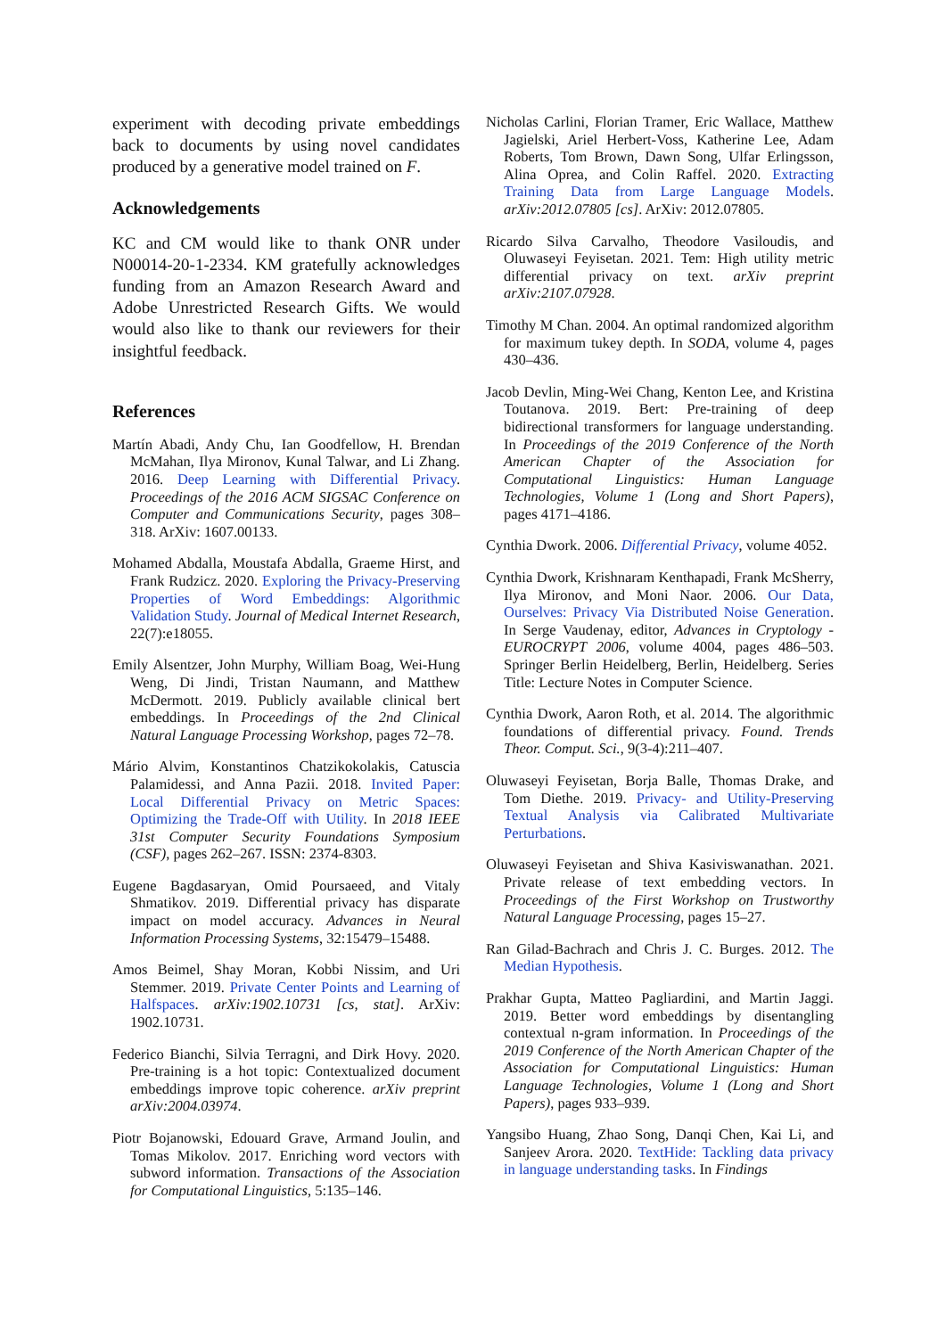experiment with decoding private embeddings back to documents by using novel candidates produced by a generative model trained on F.
Acknowledgements
KC and CM would like to thank ONR under N00014-20-1-2334. KM gratefully acknowledges funding from an Amazon Research Award and Adobe Unrestricted Research Gifts. We would would also like to thank our reviewers for their insightful feedback.
References
Martín Abadi, Andy Chu, Ian Goodfellow, H. Brendan McMahan, Ilya Mironov, Kunal Talwar, and Li Zhang. 2016. Deep Learning with Differential Privacy. Proceedings of the 2016 ACM SIGSAC Conference on Computer and Communications Security, pages 308–318. ArXiv: 1607.00133.
Mohamed Abdalla, Moustafa Abdalla, Graeme Hirst, and Frank Rudzicz. 2020. Exploring the Privacy-Preserving Properties of Word Embeddings: Algorithmic Validation Study. Journal of Medical Internet Research, 22(7):e18055.
Emily Alsentzer, John Murphy, William Boag, Wei-Hung Weng, Di Jindi, Tristan Naumann, and Matthew McDermott. 2019. Publicly available clinical bert embeddings. In Proceedings of the 2nd Clinical Natural Language Processing Workshop, pages 72–78.
Mário Alvim, Konstantinos Chatzikokolakis, Catuscia Palamidessi, and Anna Pazii. 2018. Invited Paper: Local Differential Privacy on Metric Spaces: Optimizing the Trade-Off with Utility. In 2018 IEEE 31st Computer Security Foundations Symposium (CSF), pages 262–267. ISSN: 2374-8303.
Eugene Bagdasaryan, Omid Poursaeed, and Vitaly Shmatikov. 2019. Differential privacy has disparate impact on model accuracy. Advances in Neural Information Processing Systems, 32:15479–15488.
Amos Beimel, Shay Moran, Kobbi Nissim, and Uri Stemmer. 2019. Private Center Points and Learning of Halfspaces. arXiv:1902.10731 [cs, stat]. ArXiv: 1902.10731.
Federico Bianchi, Silvia Terragni, and Dirk Hovy. 2020. Pre-training is a hot topic: Contextualized document embeddings improve topic coherence. arXiv preprint arXiv:2004.03974.
Piotr Bojanowski, Edouard Grave, Armand Joulin, and Tomas Mikolov. 2017. Enriching word vectors with subword information. Transactions of the Association for Computational Linguistics, 5:135–146.
Nicholas Carlini, Florian Tramer, Eric Wallace, Matthew Jagielski, Ariel Herbert-Voss, Katherine Lee, Adam Roberts, Tom Brown, Dawn Song, Ulfar Erlingsson, Alina Oprea, and Colin Raffel. 2020. Extracting Training Data from Large Language Models. arXiv:2012.07805 [cs]. ArXiv: 2012.07805.
Ricardo Silva Carvalho, Theodore Vasiloudis, and Oluwaseyi Feyisetan. 2021. Tem: High utility metric differential privacy on text. arXiv preprint arXiv:2107.07928.
Timothy M Chan. 2004. An optimal randomized algorithm for maximum tukey depth. In SODA, volume 4, pages 430–436.
Jacob Devlin, Ming-Wei Chang, Kenton Lee, and Kristina Toutanova. 2019. Bert: Pre-training of deep bidirectional transformers for language understanding. In Proceedings of the 2019 Conference of the North American Chapter of the Association for Computational Linguistics: Human Language Technologies, Volume 1 (Long and Short Papers), pages 4171–4186.
Cynthia Dwork. 2006. Differential Privacy, volume 4052.
Cynthia Dwork, Krishnaram Kenthapadi, Frank McSherry, Ilya Mironov, and Moni Naor. 2006. Our Data, Ourselves: Privacy Via Distributed Noise Generation. In Serge Vaudenay, editor, Advances in Cryptology - EUROCRYPT 2006, volume 4004, pages 486–503. Springer Berlin Heidelberg, Berlin, Heidelberg. Series Title: Lecture Notes in Computer Science.
Cynthia Dwork, Aaron Roth, et al. 2014. The algorithmic foundations of differential privacy. Found. Trends Theor. Comput. Sci., 9(3-4):211–407.
Oluwaseyi Feyisetan, Borja Balle, Thomas Drake, and Tom Diethe. 2019. Privacy- and Utility-Preserving Textual Analysis via Calibrated Multivariate Perturbations.
Oluwaseyi Feyisetan and Shiva Kasiviswanathan. 2021. Private release of text embedding vectors. In Proceedings of the First Workshop on Trustworthy Natural Language Processing, pages 15–27.
Ran Gilad-Bachrach and Chris J. C. Burges. 2012. The Median Hypothesis.
Prakhar Gupta, Matteo Pagliardini, and Martin Jaggi. 2019. Better word embeddings by disentangling contextual n-gram information. In Proceedings of the 2019 Conference of the North American Chapter of the Association for Computational Linguistics: Human Language Technologies, Volume 1 (Long and Short Papers), pages 933–939.
Yangsibo Huang, Zhao Song, Danqi Chen, Kai Li, and Sanjeev Arora. 2020. TextHide: Tackling data privacy in language understanding tasks. In Findings